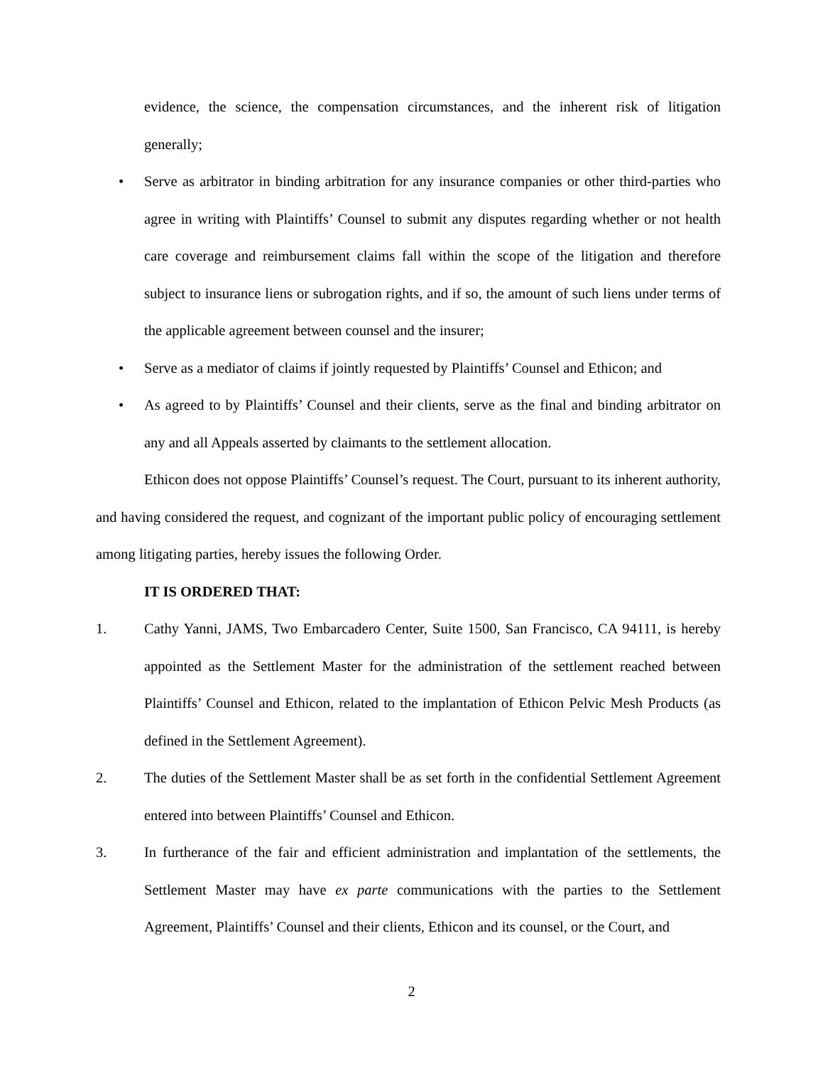evidence, the science, the compensation circumstances, and the inherent risk of litigation generally;
• Serve as arbitrator in binding arbitration for any insurance companies or other third-parties who agree in writing with Plaintiffs’ Counsel to submit any disputes regarding whether or not health care coverage and reimbursement claims fall within the scope of the litigation and therefore subject to insurance liens or subrogation rights, and if so, the amount of such liens under terms of the applicable agreement between counsel and the insurer;
• Serve as a mediator of claims if jointly requested by Plaintiffs’ Counsel and Ethicon; and
• As agreed to by Plaintiffs’ Counsel and their clients, serve as the final and binding arbitrator on any and all Appeals asserted by claimants to the settlement allocation.
Ethicon does not oppose Plaintiffs’ Counsel’s request. The Court, pursuant to its inherent authority, and having considered the request, and cognizant of the important public policy of encouraging settlement among litigating parties, hereby issues the following Order.
IT IS ORDERED THAT:
1. Cathy Yanni, JAMS, Two Embarcadero Center, Suite 1500, San Francisco, CA 94111, is hereby appointed as the Settlement Master for the administration of the settlement reached between Plaintiffs’ Counsel and Ethicon, related to the implantation of Ethicon Pelvic Mesh Products (as defined in the Settlement Agreement).
2. The duties of the Settlement Master shall be as set forth in the confidential Settlement Agreement entered into between Plaintiffs’ Counsel and Ethicon.
3. In furtherance of the fair and efficient administration and implantation of the settlements, the Settlement Master may have ex parte communications with the parties to the Settlement Agreement, Plaintiffs’ Counsel and their clients, Ethicon and its counsel, or the Court, and
2